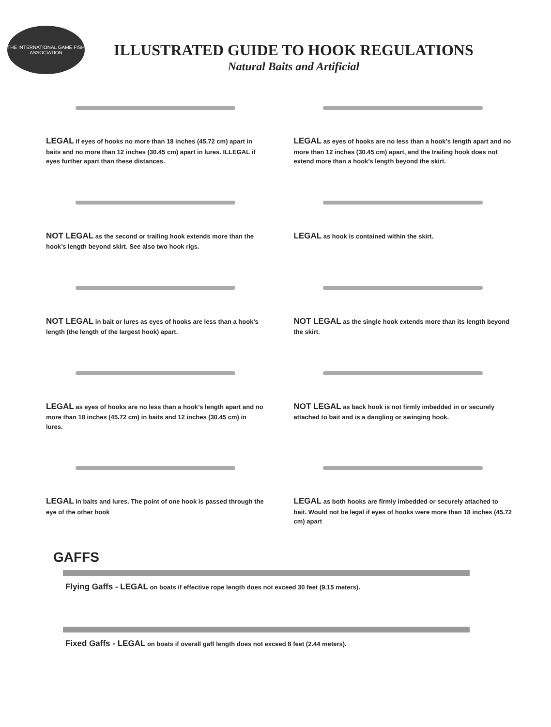THE INTERNATIONAL GAME FISH ASSOCIATION
ILLUSTRATED GUIDE TO HOOK REGULATIONS
Natural Baits and Artificial
LEGAL if eyes of hooks no more than 18 inches (45.72 cm) apart in baits and no more than 12 inches (30.45 cm) apart in lures. ILLEGAL if eyes further apart than these distances.
LEGAL as eyes of hooks are no less than a hook’s length apart and no more than 12 inches (30.45 cm) apart, and the trailing hook does not extend more than a hook’s length beyond the skirt.
NOT LEGAL as the second or trailing hook extends more than the hook’s length beyond skirt. See also two hook rigs.
LEGAL as hook is contained within the skirt.
NOT LEGAL in bait or lures as eyes of hooks are less than a hook’s length (the length of the largest hook) apart.
NOT LEGAL as the single hook extends more than its length beyond the skirt.
LEGAL as eyes of hooks are no less than a hook’s length apart and no more than 18 inches (45.72 cm) in baits and 12 inches (30.45 cm) in lures.
NOT LEGAL as back hook is not firmly imbedded in or securely attached to bait and is a dangling or swinging hook.
LEGAL in baits and lures. The point of one hook is passed through the eye of the other hook
LEGAL as both hooks are firmly imbedded or securely attached to bait. Would not be legal if eyes of hooks were more than 18 inches (45.72 cm) apart
GAFFS
Flying Gaffs - LEGAL on boats if effective rope length does not exceed 30 feet (9.15 meters).
Fixed Gaffs - LEGAL on boats if overall gaff length does not exceed 8 feet (2.44 meters).